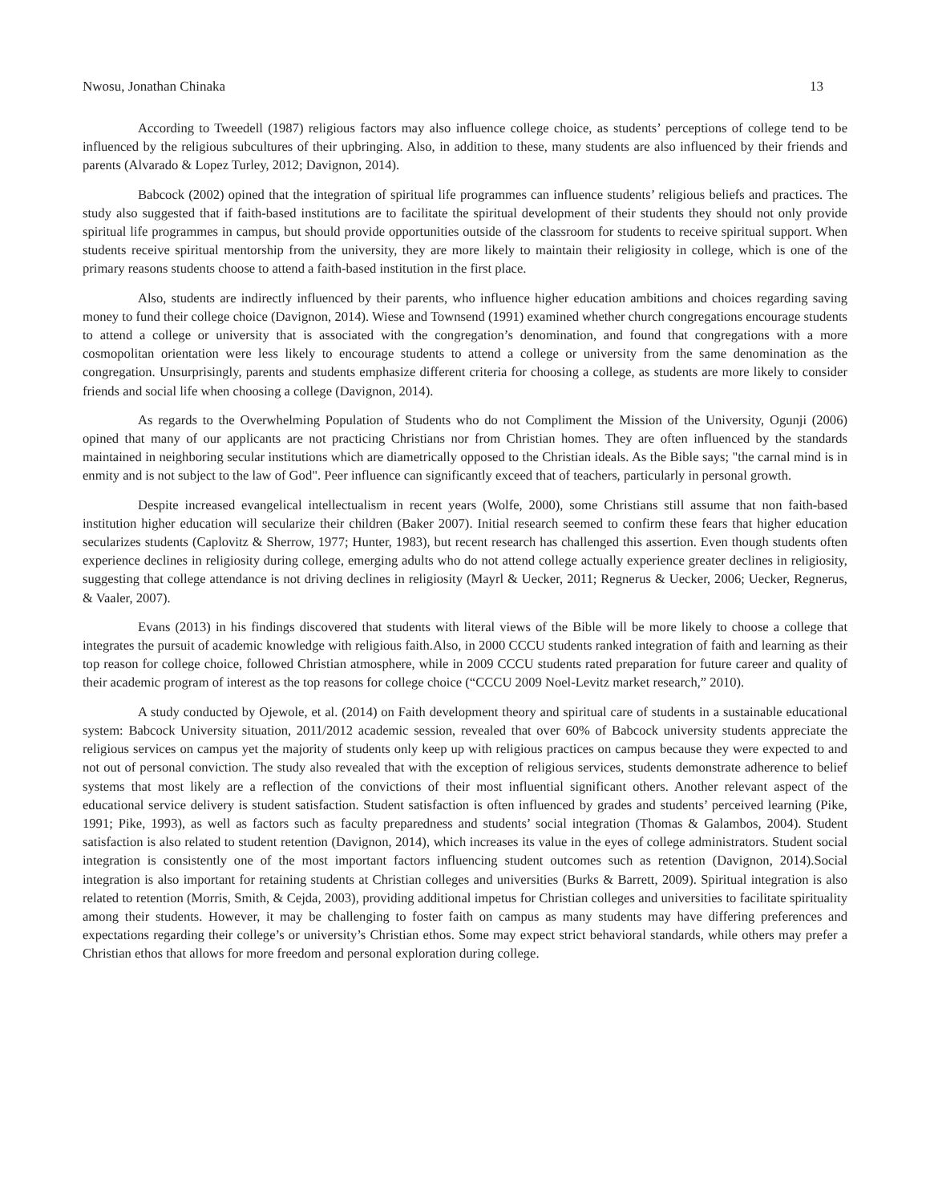Nwosu, Jonathan Chinaka 13
According to Tweedell (1987) religious factors may also influence college choice, as students’ perceptions of college tend to be influenced by the religious subcultures of their upbringing. Also, in addition to these, many students are also influenced by their friends and parents (Alvarado & Lopez Turley, 2012; Davignon, 2014).
Babcock (2002) opined that the integration of spiritual life programmes can influence students’ religious beliefs and practices. The study also suggested that if faith-based institutions are to facilitate the spiritual development of their students they should not only provide spiritual life programmes in campus, but should provide opportunities outside of the classroom for students to receive spiritual support. When students receive spiritual mentorship from the university, they are more likely to maintain their religiosity in college, which is one of the primary reasons students choose to attend a faith-based institution in the first place.
Also, students are indirectly influenced by their parents, who influence higher education ambitions and choices regarding saving money to fund their college choice (Davignon, 2014). Wiese and Townsend (1991) examined whether church congregations encourage students to attend a college or university that is associated with the congregation’s denomination, and found that congregations with a more cosmopolitan orientation were less likely to encourage students to attend a college or university from the same denomination as the congregation. Unsurprisingly, parents and students emphasize different criteria for choosing a college, as students are more likely to consider friends and social life when choosing a college (Davignon, 2014).
As regards to the Overwhelming Population of Students who do not Compliment the Mission of the University, Ogunji (2006) opined that many of our applicants are not practicing Christians nor from Christian homes. They are often influenced by the standards maintained in neighboring secular institutions which are diametrically opposed to the Christian ideals. As the Bible says; "the carnal mind is in enmity and is not subject to the law of God". Peer influence can significantly exceed that of teachers, particularly in personal growth.
Despite increased evangelical intellectualism in recent years (Wolfe, 2000), some Christians still assume that non faith-based institution higher education will secularize their children (Baker 2007). Initial research seemed to confirm these fears that higher education secularizes students (Caplovitz & Sherrow, 1977; Hunter, 1983), but recent research has challenged this assertion. Even though students often experience declines in religiosity during college, emerging adults who do not attend college actually experience greater declines in religiosity, suggesting that college attendance is not driving declines in religiosity (Mayrl & Uecker, 2011; Regnerus & Uecker, 2006; Uecker, Regnerus, & Vaaler, 2007).
Evans (2013) in his findings discovered that students with literal views of the Bible will be more likely to choose a college that integrates the pursuit of academic knowledge with religious faith.Also, in 2000 CCCU students ranked integration of faith and learning as their top reason for college choice, followed Christian atmosphere, while in 2009 CCCU students rated preparation for future career and quality of their academic program of interest as the top reasons for college choice (“CCCU 2009 Noel-Levitz market research,” 2010).
A study conducted by Ojewole, et al. (2014) on Faith development theory and spiritual care of students in a sustainable educational system: Babcock University situation, 2011/2012 academic session, revealed that over 60% of Babcock university students appreciate the religious services on campus yet the majority of students only keep up with religious practices on campus because they were expected to and not out of personal conviction. The study also revealed that with the exception of religious services, students demonstrate adherence to belief systems that most likely are a reflection of the convictions of their most influential significant others. Another relevant aspect of the educational service delivery is student satisfaction. Student satisfaction is often influenced by grades and students’ perceived learning (Pike, 1991; Pike, 1993), as well as factors such as faculty preparedness and students’ social integration (Thomas & Galambos, 2004). Student satisfaction is also related to student retention (Davignon, 2014), which increases its value in the eyes of college administrators. Student social integration is consistently one of the most important factors influencing student outcomes such as retention (Davignon, 2014).Social integration is also important for retaining students at Christian colleges and universities (Burks & Barrett, 2009). Spiritual integration is also related to retention (Morris, Smith, & Cejda, 2003), providing additional impetus for Christian colleges and universities to facilitate spirituality among their students. However, it may be challenging to foster faith on campus as many students may have differing preferences and expectations regarding their college’s or university’s Christian ethos. Some may expect strict behavioral standards, while others may prefer a Christian ethos that allows for more freedom and personal exploration during college.